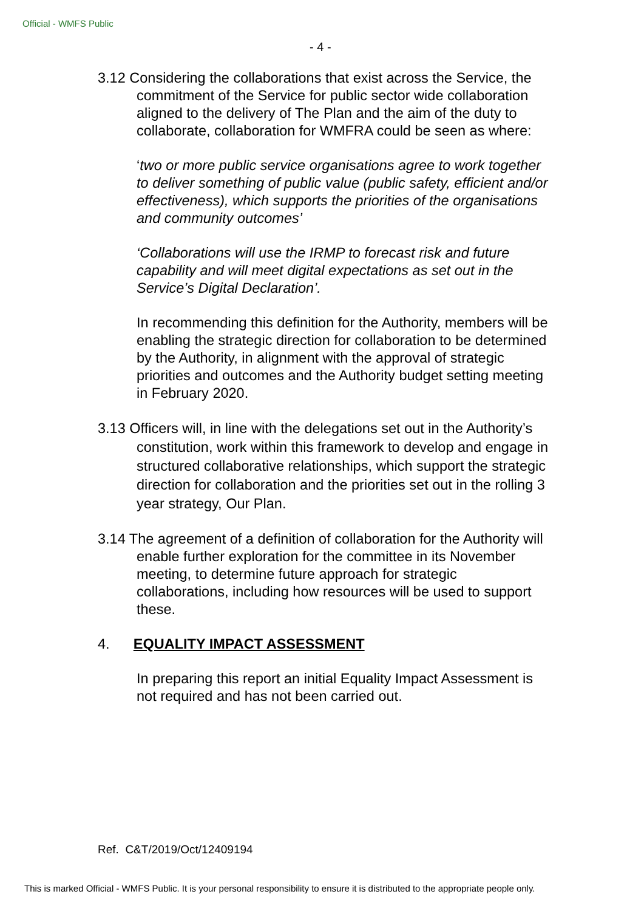Official - WMFS Public
- 4 -
3.12 Considering the collaborations that exist across the Service, the commitment of the Service for public sector wide collaboration aligned to the delivery of The Plan and the aim of the duty to collaborate, collaboration for WMFRA could be seen as where:
‘two or more public service organisations agree to work together to deliver something of public value (public safety, efficient and/or effectiveness), which supports the priorities of the organisations and community outcomes’
‘Collaborations will use the IRMP to forecast risk and future capability and will meet digital expectations as set out in the Service’s Digital Declaration’.
In recommending this definition for the Authority, members will be enabling the strategic direction for collaboration to be determined by the Authority, in alignment with the approval of strategic priorities and outcomes and the Authority budget setting meeting in February 2020.
3.13 Officers will, in line with the delegations set out in the Authority’s constitution, work within this framework to develop and engage in structured collaborative relationships, which support the strategic direction for collaboration and the priorities set out in the rolling 3 year strategy, Our Plan.
3.14 The agreement of a definition of collaboration for the Authority will enable further exploration for the committee in its November meeting, to determine future approach for strategic collaborations, including how resources will be used to support these.
4. EQUALITY IMPACT ASSESSMENT
In preparing this report an initial Equality Impact Assessment is not required and has not been carried out.
Ref. C&T/2019/Oct/12409194
This is marked Official - WMFS Public. It is your personal responsibility to ensure it is distributed to the appropriate people only.